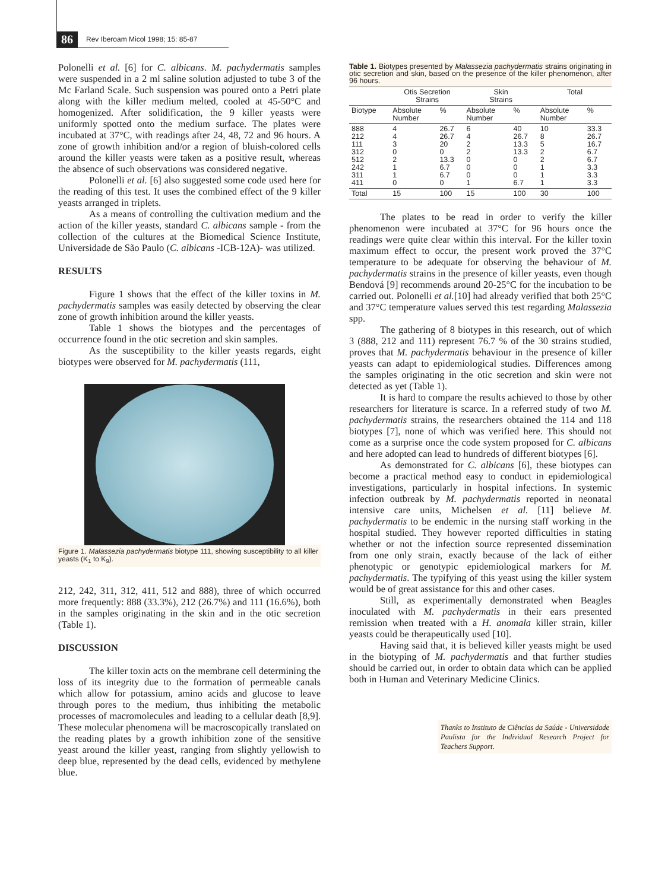86
Rev Iberoam Micol 1998; 15: 85-87
Polonelli et al. [6] for C. albicans. M. pachydermatis samples were suspended in a 2 ml saline solution adjusted to tube 3 of the Mc Farland Scale. Such suspension was poured onto a Petri plate along with the killer medium melted, cooled at 45-50°C and homogenized. After solidification, the 9 killer yeasts were uniformly spotted onto the medium surface. The plates were incubated at 37°C, with readings after 24, 48, 72 and 96 hours. A zone of growth inhibition and/or a region of bluish-colored cells around the killer yeasts were taken as a positive result, whereas the absence of such observations was considered negative.
Polonelli et al. [6] also suggested some code used here for the reading of this test. It uses the combined effect of the 9 killer yeasts arranged in triplets.
As a means of controlling the cultivation medium and the action of the killer yeasts, standard C. albicans sample - from the collection of the cultures at the Biomedical Science Institute, Universidade de São Paulo (C. albicans -ICB-12A)- was utilized.
RESULTS
Figure 1 shows that the effect of the killer toxins in M. pachydermatis samples was easily detected by observing the clear zone of growth inhibition around the killer yeasts.
Table 1 shows the biotypes and the percentages of occurrence found in the otic secretion and skin samples.
As the susceptibility to the killer yeasts regards, eight biotypes were observed for M. pachydermatis (111,
Figure 1. Malassezia pachydermatis biotype 111, showing susceptibility to all killer yeasts (K<sub>1</sub> to K<sub>9</sub>).
212, 242, 311, 312, 411, 512 and 888), three of which occurred more frequently: 888 (33.3%), 212 (26.7%) and 111 (16.6%), both in the samples originating in the skin and in the otic secretion (Table 1).
DISCUSSION
The killer toxin acts on the membrane cell determining the loss of its integrity due to the formation of permeable canals which allow for potassium, amino acids and glucose to leave through pores to the medium, thus inhibiting the metabolic processes of macromolecules and leading to a cellular death [8,9]. These molecular phenomena will be macroscopically translated on the reading plates by a growth inhibition zone of the sensitive yeast around the killer yeast, ranging from slightly yellowish to deep blue, represented by the dead cells, evidenced by methylene blue.
Table 1. Biotypes presented by Malassezia pachydermatis strains originating in otic secretion and skin, based on the presence of the killer phenomenon, after 96 hours.
| | Otis Secretion Strains | | Skin Strains | | Total | |
| --- | --- | --- | --- | --- | --- | --- |
| Biotype | Absolute Number | % | Absolute Number | % | Absolute Number | % |
| 888 212 111 312 512 242 311 411 | 4 4 3 0 2 1 1 0 | 26.7 26.7 20 0 13.3 6.7 6.7 0 | 6 4 2 2 0 0 0 1 | 40 26.7 13.3 13.3 0 0 0 6.7 | 10 8 5 2 2 1 1 1 | 33.3 26.7 16.7 6.7 6.7 3.3 3.3 3.3 |
| Total | 15 | 100 | 15 | 100 | 30 | 100 |
The plates to be read in order to verify the killer phenomenon were incubated at 37°C for 96 hours once the readings were quite clear within this interval. For the killer toxin maximum effect to occur, the present work proved the 37°C temperature to be adequate for observing the behaviour of M. pachydermatis strains in the presence of killer yeasts, even though Bendová [9] recommends around 20-25°C for the incubation to be carried out. Polonelli et al.[10] had already verified that both 25°C and 37°C temperature values served this test regarding Malassezia spp.
The gathering of 8 biotypes in this research, out of which 3 (888, 212 and 111) represent 76.7 % of the 30 strains studied, proves that M. pachydermatis behaviour in the presence of killer yeasts can adapt to epidemiological studies. Differences among the samples originating in the otic secretion and skin were not detected as yet (Table 1).
It is hard to compare the results achieved to those by other researchers for literature is scarce. In a referred study of two M. pachydermatis strains, the researchers obtained the 114 and 118 biotypes [7], none of which was verified here. This should not come as a surprise once the code system proposed for C. albicans and here adopted can lead to hundreds of different biotypes [6].
As demonstrated for C. albicans [6], these biotypes can become a practical method easy to conduct in epidemiological investigations, particularly in hospital infections. In systemic infection outbreak by M. pachydermatis reported in neonatal intensive care units, Michelsen et al. [11] believe M. pachydermatis to be endemic in the nursing staff working in the hospital studied. They however reported difficulties in stating whether or not the infection source represented dissemination from one only strain, exactly because of the lack of either phenotypic or genotypic epidemiological markers for M. pachydermatis. The typifying of this yeast using the killer system would be of great assistance for this and other cases.
Still, as experimentally demonstrated when Beagles inoculated with M. pachydermatis in their ears presented remission when treated with a H. anomala killer strain, killer yeasts could be therapeutically used [10].
Having said that, it is believed killer yeasts might be used in the biotyping of M. pachydermatis and that further studies should be carried out, in order to obtain data which can be applied both in Human and Veterinary Medicine Clinics.
Thanks to Instituto de Ciências da Saúde - Universidade Paulista for the Individual Research Project for Teachers Support.